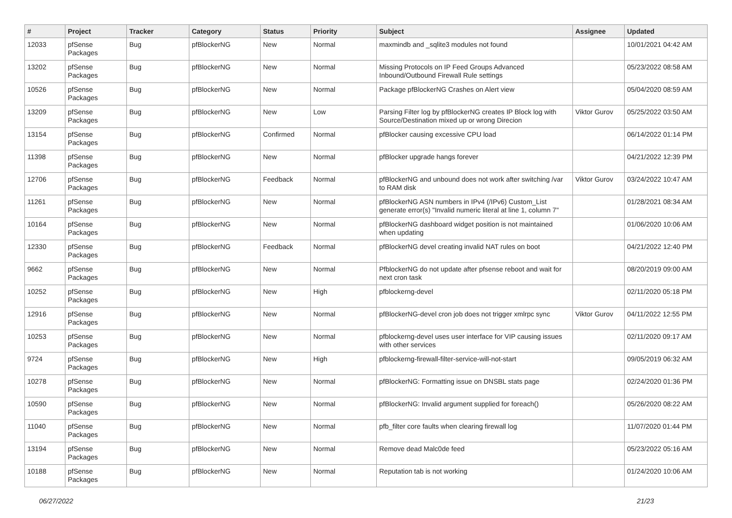| # | Project | Tracker | Category | Status | Priority | Subject | Assignee | Updated |
| --- | --- | --- | --- | --- | --- | --- | --- | --- |
| 12033 | pfSense Packages | Bug | pfBlockerNG | New | Normal | maxmindb and _sqlite3 modules not found | | 10/01/2021 04:42 AM |
| 13202 | pfSense Packages | Bug | pfBlockerNG | New | Normal | Missing Protocols on IP Feed Groups Advanced Inbound/Outbound Firewall Rule settings | | 05/23/2022 08:58 AM |
| 10526 | pfSense Packages | Bug | pfBlockerNG | New | Normal | Package pfBlockerNG Crashes on Alert view | | 05/04/2020 08:59 AM |
| 13209 | pfSense Packages | Bug | pfBlockerNG | New | Low | Parsing Filter log by pfBlockerNG creates IP Block log with Source/Destination mixed up or wrong Direcion | Viktor Gurov | 05/25/2022 03:50 AM |
| 13154 | pfSense Packages | Bug | pfBlockerNG | Confirmed | Normal | pfBlocker causing excessive CPU load | | 06/14/2022 01:14 PM |
| 11398 | pfSense Packages | Bug | pfBlockerNG | New | Normal | pfBlocker upgrade hangs forever | | 04/21/2022 12:39 PM |
| 12706 | pfSense Packages | Bug | pfBlockerNG | Feedback | Normal | pfBlockerNG and unbound does not work after switching /var to RAM disk | Viktor Gurov | 03/24/2022 10:47 AM |
| 11261 | pfSense Packages | Bug | pfBlockerNG | New | Normal | pfBlockerNG ASN numbers in IPv4 (/IPv6) Custom_List generate error(s) "Invalid numeric literal at line 1, column 7" | | 01/28/2021 08:34 AM |
| 10164 | pfSense Packages | Bug | pfBlockerNG | New | Normal | pfBlockerNG dashboard widget position is not maintained when updating | | 01/06/2020 10:06 AM |
| 12330 | pfSense Packages | Bug | pfBlockerNG | Feedback | Normal | pfBlockerNG devel creating invalid NAT rules on boot | | 04/21/2022 12:40 PM |
| 9662 | pfSense Packages | Bug | pfBlockerNG | New | Normal | PfblockerNG do not update after pfsense reboot and wait for next cron task | | 08/20/2019 09:00 AM |
| 10252 | pfSense Packages | Bug | pfBlockerNG | New | High | pfblockerng-devel | | 02/11/2020 05:18 PM |
| 12916 | pfSense Packages | Bug | pfBlockerNG | New | Normal | pfBlockerNG-devel cron job does not trigger xmlrpc sync | Viktor Gurov | 04/11/2022 12:55 PM |
| 10253 | pfSense Packages | Bug | pfBlockerNG | New | Normal | pfblockerng-devel uses user interface for VIP causing issues with other services | | 02/11/2020 09:17 AM |
| 9724 | pfSense Packages | Bug | pfBlockerNG | New | High | pfblockerng-firewall-filter-service-will-not-start | | 09/05/2019 06:32 AM |
| 10278 | pfSense Packages | Bug | pfBlockerNG | New | Normal | pfBlockerNG: Formatting issue on DNSBL stats page | | 02/24/2020 01:36 PM |
| 10590 | pfSense Packages | Bug | pfBlockerNG | New | Normal | pfBlockerNG: Invalid argument supplied for foreach() | | 05/26/2020 08:22 AM |
| 11040 | pfSense Packages | Bug | pfBlockerNG | New | Normal | pfb_filter core faults when clearing firewall log | | 11/07/2020 01:44 PM |
| 13194 | pfSense Packages | Bug | pfBlockerNG | New | Normal | Remove dead Malc0de feed | | 05/23/2022 05:16 AM |
| 10188 | pfSense Packages | Bug | pfBlockerNG | New | Normal | Reputation tab is not working | | 01/24/2020 10:06 AM |
06/27/2022 21/23